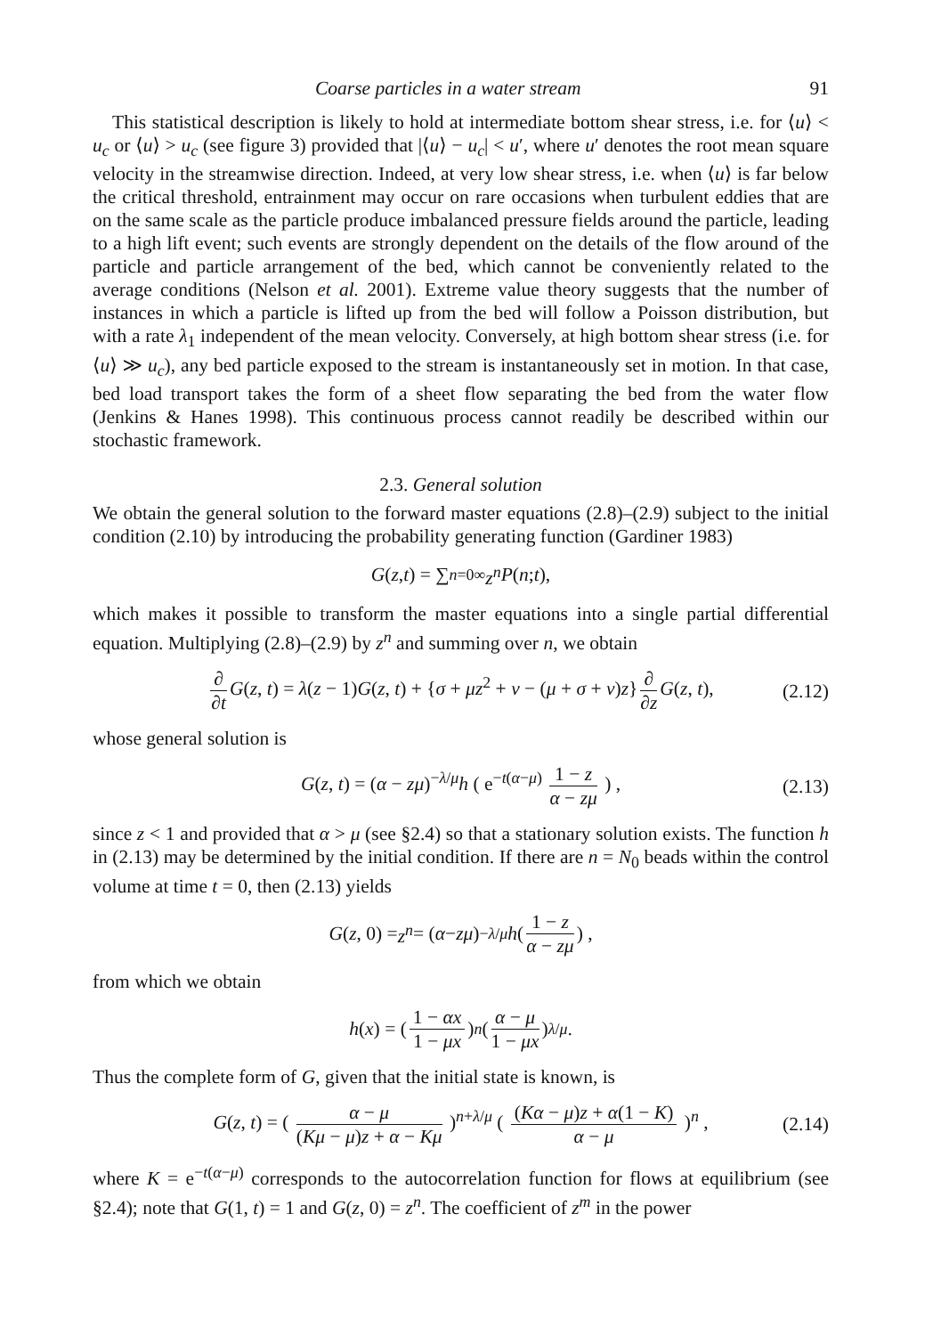Coarse particles in a water stream 91
This statistical description is likely to hold at intermediate bottom shear stress, i.e. for ⟨u⟩ < u<sub>c</sub> or ⟨u⟩ > u<sub>c</sub> (see figure 3) provided that |⟨u⟩ − u<sub>c</sub>| < u′, where u′ denotes the root mean square velocity in the streamwise direction. Indeed, at very low shear stress, i.e. when ⟨u⟩ is far below the critical threshold, entrainment may occur on rare occasions when turbulent eddies that are on the same scale as the particle produce imbalanced pressure fields around the particle, leading to a high lift event; such events are strongly dependent on the details of the flow around of the particle and particle arrangement of the bed, which cannot be conveniently related to the average conditions (Nelson et al. 2001). Extreme value theory suggests that the number of instances in which a particle is lifted up from the bed will follow a Poisson distribution, but with a rate λ<sub>1</sub> independent of the mean velocity. Conversely, at high bottom shear stress (i.e. for ⟨u⟩ ≫ u<sub>c</sub>), any bed particle exposed to the stream is instantaneously set in motion. In that case, bed load transport takes the form of a sheet flow separating the bed from the water flow (Jenkins & Hanes 1998). This continuous process cannot readily be described within our stochastic framework.
2.3. General solution
We obtain the general solution to the forward master equations (2.8)–(2.9) subject to the initial condition (2.10) by introducing the probability generating function (Gardiner 1983)
G (z, t) = ∑<sub>n=0</sub><sup>∞</sup> z<sup>n</sup> P (n; t),
which makes it possible to transform the master equations into a single partial differential equation. Multiplying (2.8)–(2.9) by z<sup>n</sup> and summing over n, we obtain
∂ ∂t G(z, t) = λ(z − 1)G(z, t) + {σ + μz<sup>2</sup> + ν − (μ + σ + ν)z} ∂ ∂z G(z, t), (2.12)
whose general solution is
G(z, t) = (α − zμ)<sup>−λ/μ</sup>h ( e<sup>−t(α−μ)</sup> 1 − z α − zμ ) , (2.13)
since z < 1 and provided that α > μ (see §2.4) so that a stationary solution exists. The function h in (2.13) may be determined by the initial condition. If there are n = N<sub>0</sub> beads within the control volume at time t = 0, then (2.13) yields
G (z, 0) = z<sup>n</sup> = (α − zμ)<sup>−λ/μ</sup> h ( 1 − z α − zμ ) ,
from which we obtain
h (x) = ( 1 − αx 1 − μx )<sup>n</sup> ( α − μ 1 − μx )<sup>λ/μ</sup> .
Thus the complete form of G, given that the initial state is known, is
G(z, t) = ( α − μ (Kμ − μ)z + α − Kμ )<sup>n+λ/μ</sup> ( (Kα − μ)z + α(1 − K) α − μ )<sup>n</sup> , (2.14)
where K = e<sup>−t(α−μ)</sup> corresponds to the autocorrelation function for flows at equilibrium (see §2.4); note that G(1, t) = 1 and G(z, 0) = z<sup>n</sup>. The coefficient of z<sup>m</sup> in the power